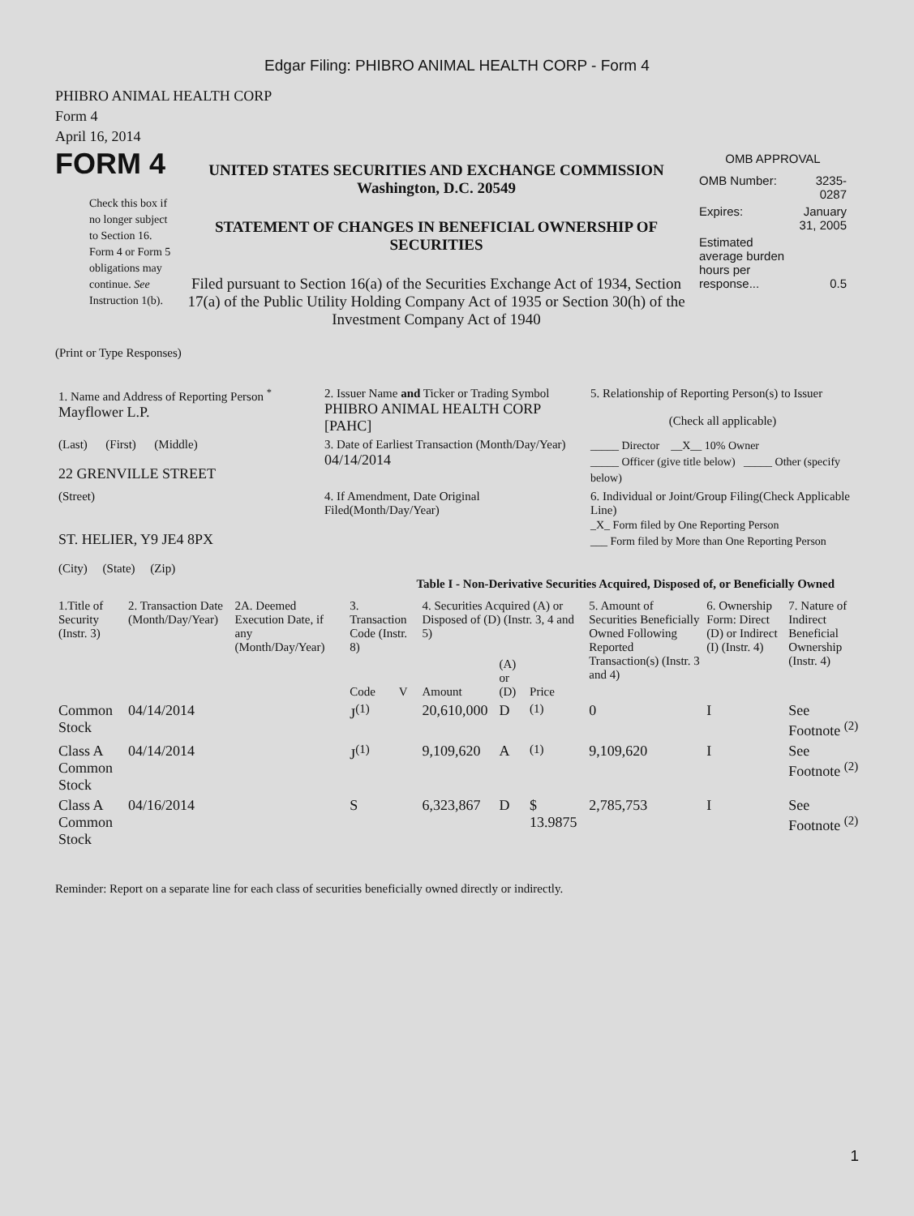Edgar Filing: PHIBRO ANIMAL HEALTH CORP - Form 4
PHIBRO ANIMAL HEALTH CORP
Form 4
April 16, 2014
FORM 4
Check this box if no longer subject to Section 16. Form 4 or Form 5 obligations may continue. See Instruction 1(b).
UNITED STATES SECURITIES AND EXCHANGE COMMISSION
Washington, D.C. 20549
STATEMENT OF CHANGES IN BENEFICIAL OWNERSHIP OF SECURITIES
Filed pursuant to Section 16(a) of the Securities Exchange Act of 1934, Section 17(a) of the Public Utility Holding Company Act of 1935 or Section 30(h) of the Investment Company Act of 1940
OMB APPROVAL
| OMB Number: | 3235-0287 |
| Expires: | January 31, 2005 |
| Estimated average burden hours per response... | 0.5 |
(Print or Type Responses)
| 1. Name and Address of Reporting Person <sup>*</sup> Mayflower L.P. | 2. Issuer Name and Ticker or Trading Symbol PHIBRO ANIMAL HEALTH CORP [PAHC] | 5. Relationship of Reporting Person(s) to Issuer (Check all applicable) |
| (Last) (First) (Middle) 22 GRENVILLE STREET | 3. Date of Earliest Transaction (Month/Day/Year) 04/14/2014 | _____ Director __X__ 10% Owner _____ Officer (give title below) _____ Other (specify below) |
| (Street) ST. HELIER, Y9 JE4 8PX (City) (State) (Zip) | 4. If Amendment, Date Original Filed(Month/Day/Year) | 6. Individual or Joint/Group Filing(Check Applicable Line) _X_ Form filed by One Reporting Person ___ Form filed by More than One Reporting Person |
Table I - Non-Derivative Securities Acquired, Disposed of, or Beneficially Owned
| 1.Title of Security (Instr. 3) | 2. Transaction Date (Month/Day/Year) | 2A. Deemed Execution Date, if any (Month/Day/Year) | 3. Transaction Code (Instr. 8) | | 4. Securities Acquired (A) or Disposed of (D) (Instr. 3, 4 and 5) | | | 5. Amount of Securities Beneficially Owned Following Reported Transaction(s) (Instr. 3 and 4) | 6. Ownership Form: Direct (D) or Indirect (I) (Instr. 4) | 7. Nature of Indirect Beneficial Ownership (Instr. 4) |
| --- | --- | --- | --- | --- | --- | --- | --- | --- | --- | --- |
| | | | Code | V | Amount | (A) or (D) | Price | | | |
| Common Stock | 04/14/2014 | | J<sup>(1)</sup> | | 20,610,000 | D | <sup>(1)</sup> | 0 | I | See Footnote <sup>(2)</sup> |
| Class A Common Stock | 04/14/2014 | | J<sup>(1)</sup> | | 9,109,620 | A | <sup>(1)</sup> | 9,109,620 | I | See Footnote <sup>(2)</sup> |
| Class A Common Stock | 04/16/2014 | | S | | 6,323,867 | D | $ 13.9875 | 2,785,753 | I | See Footnote <sup>(2)</sup> |
Reminder: Report on a separate line for each class of securities beneficially owned directly or indirectly.
1